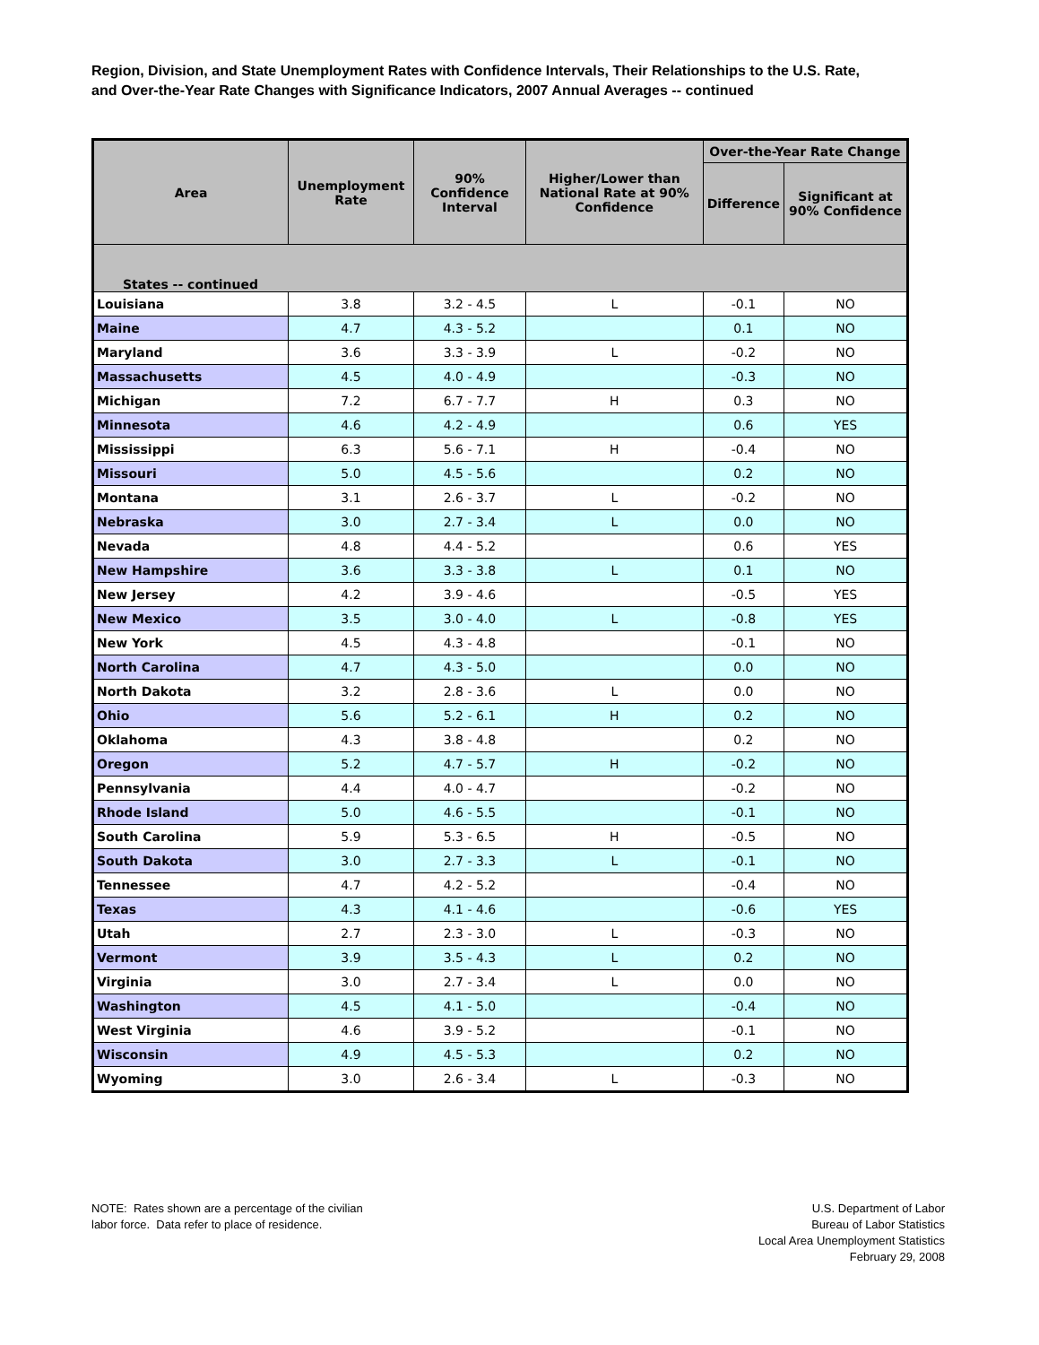Region, Division, and State Unemployment Rates with Confidence Intervals, Their Relationships to the U.S. Rate,
and Over-the-Year Rate Changes with Significance Indicators, 2007 Annual Averages -- continued
| Area | Unemployment Rate | 90% Confidence Interval | Higher/Lower than National Rate at 90% Confidence | Over-the-Year Rate Change | |
| --- | --- | --- | --- | --- | --- |
| | | | | Difference | Significant at 90% Confidence |
| States -- continued | | | | | |
| Louisiana | 3.8 | 3.2 - 4.5 | L | -0.1 | NO |
| Maine | 4.7 | 4.3 - 5.2 | | 0.1 | NO |
| Maryland | 3.6 | 3.3 - 3.9 | L | -0.2 | NO |
| Massachusetts | 4.5 | 4.0 - 4.9 | | -0.3 | NO |
| Michigan | 7.2 | 6.7 - 7.7 | H | 0.3 | NO |
| Minnesota | 4.6 | 4.2 - 4.9 | | 0.6 | YES |
| Mississippi | 6.3 | 5.6 - 7.1 | H | -0.4 | NO |
| Missouri | 5.0 | 4.5 - 5.6 | | 0.2 | NO |
| Montana | 3.1 | 2.6 - 3.7 | L | -0.2 | NO |
| Nebraska | 3.0 | 2.7 - 3.4 | L | 0.0 | NO |
| Nevada | 4.8 | 4.4 - 5.2 | | 0.6 | YES |
| New Hampshire | 3.6 | 3.3 - 3.8 | L | 0.1 | NO |
| New Jersey | 4.2 | 3.9 - 4.6 | | -0.5 | YES |
| New Mexico | 3.5 | 3.0 - 4.0 | L | -0.8 | YES |
| New York | 4.5 | 4.3 - 4.8 | | -0.1 | NO |
| North Carolina | 4.7 | 4.3 - 5.0 | | 0.0 | NO |
| North Dakota | 3.2 | 2.8 - 3.6 | L | 0.0 | NO |
| Ohio | 5.6 | 5.2 - 6.1 | H | 0.2 | NO |
| Oklahoma | 4.3 | 3.8 - 4.8 | | 0.2 | NO |
| Oregon | 5.2 | 4.7 - 5.7 | H | -0.2 | NO |
| Pennsylvania | 4.4 | 4.0 - 4.7 | | -0.2 | NO |
| Rhode Island | 5.0 | 4.6 - 5.5 | | -0.1 | NO |
| South Carolina | 5.9 | 5.3 - 6.5 | H | -0.5 | NO |
| South Dakota | 3.0 | 2.7 - 3.3 | L | -0.1 | NO |
| Tennessee | 4.7 | 4.2 - 5.2 | | -0.4 | NO |
| Texas | 4.3 | 4.1 - 4.6 | | -0.6 | YES |
| Utah | 2.7 | 2.3 - 3.0 | L | -0.3 | NO |
| Vermont | 3.9 | 3.5 - 4.3 | L | 0.2 | NO |
| Virginia | 3.0 | 2.7 - 3.4 | L | 0.0 | NO |
| Washington | 4.5 | 4.1 - 5.0 | | -0.4 | NO |
| West Virginia | 4.6 | 3.9 - 5.2 | | -0.1 | NO |
| Wisconsin | 4.9 | 4.5 - 5.3 | | 0.2 | NO |
| Wyoming | 3.0 | 2.6 - 3.4 | L | -0.3 | NO |
NOTE: Rates shown are a percentage of the civilian
labor force. Data refer to place of residence.
U.S. Department of Labor
Bureau of Labor Statistics
Local Area Unemployment Statistics
February 29, 2008